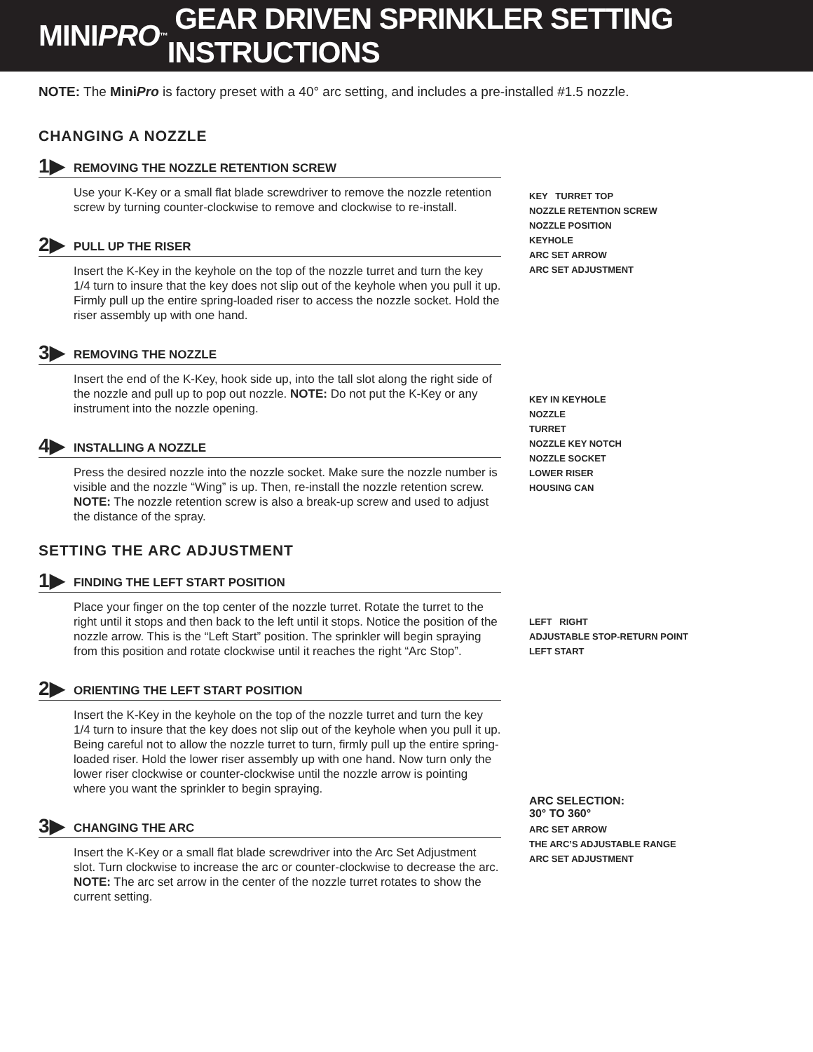MINI PRO<sup>™</sup> GEAR DRIVEN SPRINKLER SETTING INSTRUCTIONS
NOTE: The MiniPro is factory preset with a 40° arc setting, and includes a pre-installed #1.5 nozzle.
CHANGING A NOZZLE
1▶ REMOVING THE NOZZLE RETENTION SCREW
Use your K-Key or a small flat blade screwdriver to remove the nozzle retention screw by turning counter-clockwise to remove and clockwise to re-install.
2▶ PULL UP THE RISER
Insert the K-Key in the keyhole on the top of the nozzle turret and turn the key 1/4 turn to insure that the key does not slip out of the keyhole when you pull it up. Firmly pull up the entire spring-loaded riser to access the nozzle socket. Hold the riser assembly up with one hand.
3▶ REMOVING THE NOZZLE
Insert the end of the K-Key, hook side up, into the tall slot along the right side of the nozzle and pull up to pop out nozzle. NOTE: Do not put the K-Key or any instrument into the nozzle opening.
4▶ INSTALLING A NOZZLE
Press the desired nozzle into the nozzle socket. Make sure the nozzle number is visible and the nozzle “Wing” is up. Then, re-install the nozzle retention screw. NOTE: The nozzle retention screw is also a break-up screw and used to adjust the distance of the spray.
SETTING THE ARC ADJUSTMENT
1▶ FINDING THE LEFT START POSITION
Place your finger on the top center of the nozzle turret. Rotate the turret to the right until it stops and then back to the left until it stops. Notice the position of the nozzle arrow. This is the “Left Start” position. The sprinkler will begin spraying from this position and rotate clockwise until it reaches the right “Arc Stop”.
2▶ ORIENTING THE LEFT START POSITION
Insert the K-Key in the keyhole on the top of the nozzle turret and turn the key 1/4 turn to insure that the key does not slip out of the keyhole when you pull it up. Being careful not to allow the nozzle turret to turn, firmly pull up the entire spring-loaded riser. Hold the lower riser assembly up with one hand. Now turn only the lower riser clockwise or counter-clockwise until the nozzle arrow is pointing where you want the sprinkler to begin spraying.
3▶ CHANGING THE ARC
Insert the K-Key or a small flat blade screwdriver into the Arc Set Adjustment slot. Turn clockwise to increase the arc or counter-clockwise to decrease the arc.
NOTE: The arc set arrow in the center of the nozzle turret rotates to show the current setting.
KEY TURRET TOP
NOZZLE RETENTION SCREW
NOZZLE POSITION
KEYHOLE
ARC SET ARROW
ARC SET ADJUSTMENT
KEY IN KEYHOLE
NOZZLE
TURRET
NOZZLE KEY NOTCH
NOZZLE SOCKET
LOWER RISER
HOUSING CAN
LEFT RIGHT
ADJUSTABLE STOP-RETURN POINT
LEFT START
ARC SELECTION:
30° TO 360°
ARC SET ARROW
THE ARC’S ADJUSTABLE RANGE
ARC SET ADJUSTMENT